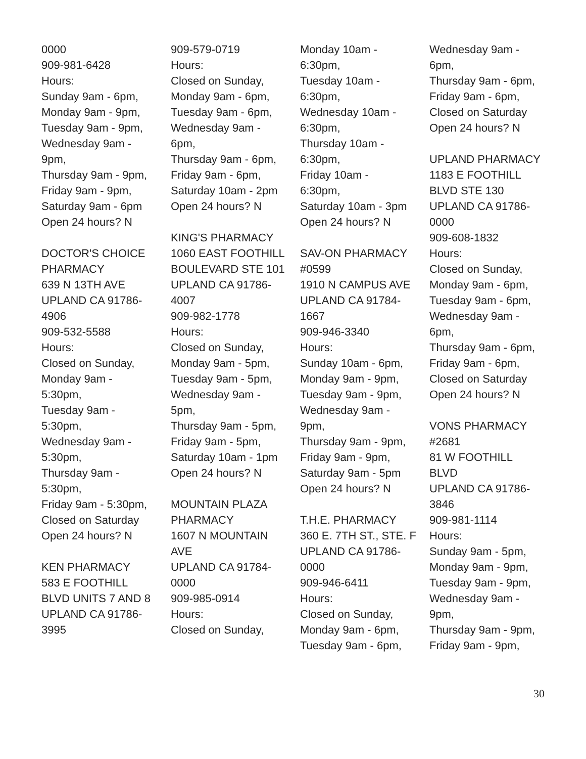0000
909-981-6428
Hours:
Sunday 9am - 6pm,
Monday 9am - 9pm,
Tuesday 9am - 9pm,
Wednesday 9am -
9pm,
Thursday 9am - 9pm,
Friday 9am - 9pm,
Saturday 9am - 6pm
Open 24 hours? N
DOCTOR'S CHOICE
PHARMACY
639 N 13TH AVE
UPLAND CA 91786-
4906
909-532-5588
Hours:
Closed on Sunday,
Monday 9am -
5:30pm,
Tuesday 9am -
5:30pm,
Wednesday 9am -
5:30pm,
Thursday 9am -
5:30pm,
Friday 9am - 5:30pm,
Closed on Saturday
Open 24 hours? N
KEN PHARMACY
583 E FOOTHILL
BLVD UNITS 7 AND 8
UPLAND CA 91786-
3995
909-579-0719
Hours:
Closed on Sunday,
Monday 9am - 6pm,
Tuesday 9am - 6pm,
Wednesday 9am -
6pm,
Thursday 9am - 6pm,
Friday 9am - 6pm,
Saturday 10am - 2pm
Open 24 hours? N
KING'S PHARMACY
1060 EAST FOOTHILL
BOULEVARD STE 101
UPLAND CA 91786-
4007
909-982-1778
Hours:
Closed on Sunday,
Monday 9am - 5pm,
Tuesday 9am - 5pm,
Wednesday 9am -
5pm,
Thursday 9am - 5pm,
Friday 9am - 5pm,
Saturday 10am - 1pm
Open 24 hours? N
MOUNTAIN PLAZA
PHARMACY
1607 N MOUNTAIN
AVE
UPLAND CA 91784-
0000
909-985-0914
Hours:
Closed on Sunday,
Monday 10am -
6:30pm,
Tuesday 10am -
6:30pm,
Wednesday 10am -
6:30pm,
Thursday 10am -
6:30pm,
Friday 10am -
6:30pm,
Saturday 10am - 3pm
Open 24 hours? N
SAV-ON PHARMACY
#0599
1910 N CAMPUS AVE
UPLAND CA 91784-
1667
909-946-3340
Hours:
Sunday 10am - 6pm,
Monday 9am - 9pm,
Tuesday 9am - 9pm,
Wednesday 9am -
9pm,
Thursday 9am - 9pm,
Friday 9am - 9pm,
Saturday 9am - 5pm
Open 24 hours? N
T.H.E. PHARMACY
360 E. 7TH ST., STE. F
UPLAND CA 91786-
0000
909-946-6411
Hours:
Closed on Sunday,
Monday 9am - 6pm,
Tuesday 9am - 6pm,
Wednesday 9am -
6pm,
Thursday 9am - 6pm,
Friday 9am - 6pm,
Closed on Saturday
Open 24 hours? N
UPLAND PHARMACY
1183 E FOOTHILL
BLVD STE 130
UPLAND CA 91786-
0000
909-608-1832
Hours:
Closed on Sunday,
Monday 9am - 6pm,
Tuesday 9am - 6pm,
Wednesday 9am -
6pm,
Thursday 9am - 6pm,
Friday 9am - 6pm,
Closed on Saturday
Open 24 hours? N
VONS PHARMACY
#2681
81 W FOOTHILL
BLVD
UPLAND CA 91786-
3846
909-981-1114
Hours:
Sunday 9am - 5pm,
Monday 9am - 9pm,
Tuesday 9am - 9pm,
Wednesday 9am -
9pm,
Thursday 9am - 9pm,
Friday 9am - 9pm,
30